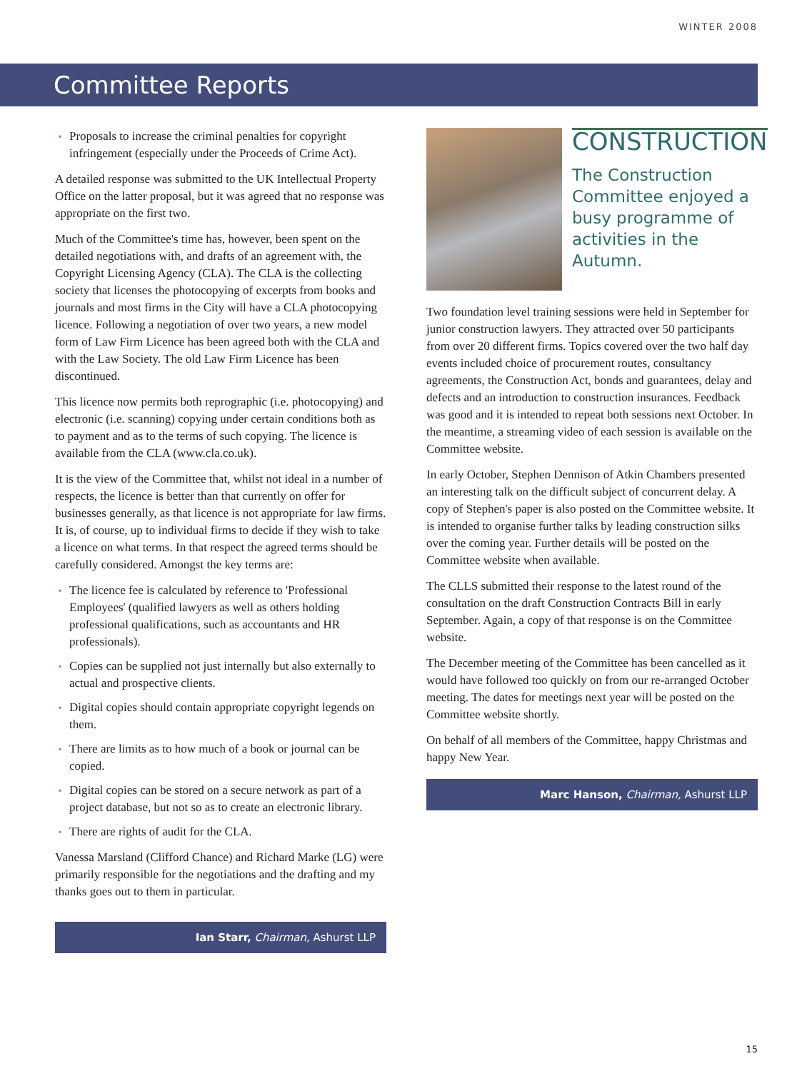WINTER 2008
Committee Reports
▪ Proposals to increase the criminal penalties for copyright infringement (especially under the Proceeds of Crime Act).
A detailed response was submitted to the UK Intellectual Property Office on the latter proposal, but it was agreed that no response was appropriate on the first two.
Much of the Committee's time has, however, been spent on the detailed negotiations with, and drafts of an agreement with, the Copyright Licensing Agency (CLA). The CLA is the collecting society that licenses the photocopying of excerpts from books and journals and most firms in the City will have a CLA photocopying licence. Following a negotiation of over two years, a new model form of Law Firm Licence has been agreed both with the CLA and with the Law Society. The old Law Firm Licence has been discontinued.
This licence now permits both reprographic (i.e. photocopying) and electronic (i.e. scanning) copying under certain conditions both as to payment and as to the terms of such copying. The licence is available from the CLA (www.cla.co.uk).
It is the view of the Committee that, whilst not ideal in a number of respects, the licence is better than that currently on offer for businesses generally, as that licence is not appropriate for law firms. It is, of course, up to individual firms to decide if they wish to take a licence on what terms. In that respect the agreed terms should be carefully considered. Amongst the key terms are:
▪ The licence fee is calculated by reference to 'Professional Employees' (qualified lawyers as well as others holding professional qualifications, such as accountants and HR professionals).
▪ Copies can be supplied not just internally but also externally to actual and prospective clients.
▪ Digital copies should contain appropriate copyright legends on them.
▪ There are limits as to how much of a book or journal can be copied.
▪ Digital copies can be stored on a secure network as part of a project database, but not so as to create an electronic library.
▪ There are rights of audit for the CLA.
Vanessa Marsland (Clifford Chance) and Richard Marke (LG) were primarily responsible for the negotiations and the drafting and my thanks goes out to them in particular.
Ian Starr, Chairman, Ashurst LLP
CONSTRUCTION
The Construction Committee enjoyed a busy programme of activities in the Autumn.
Two foundation level training sessions were held in September for junior construction lawyers. They attracted over 50 participants from over 20 different firms. Topics covered over the two half day events included choice of procurement routes, consultancy agreements, the Construction Act, bonds and guarantees, delay and defects and an introduction to construction insurances. Feedback was good and it is intended to repeat both sessions next October. In the meantime, a streaming video of each session is available on the Committee website.
In early October, Stephen Dennison of Atkin Chambers presented an interesting talk on the difficult subject of concurrent delay. A copy of Stephen's paper is also posted on the Committee website. It is intended to organise further talks by leading construction silks over the coming year. Further details will be posted on the Committee website when available.
The CLLS submitted their response to the latest round of the consultation on the draft Construction Contracts Bill in early September. Again, a copy of that response is on the Committee website.
The December meeting of the Committee has been cancelled as it would have followed too quickly on from our re-arranged October meeting. The dates for meetings next year will be posted on the Committee website shortly.
On behalf of all members of the Committee, happy Christmas and happy New Year.
Marc Hanson, Chairman, Ashurst LLP
15